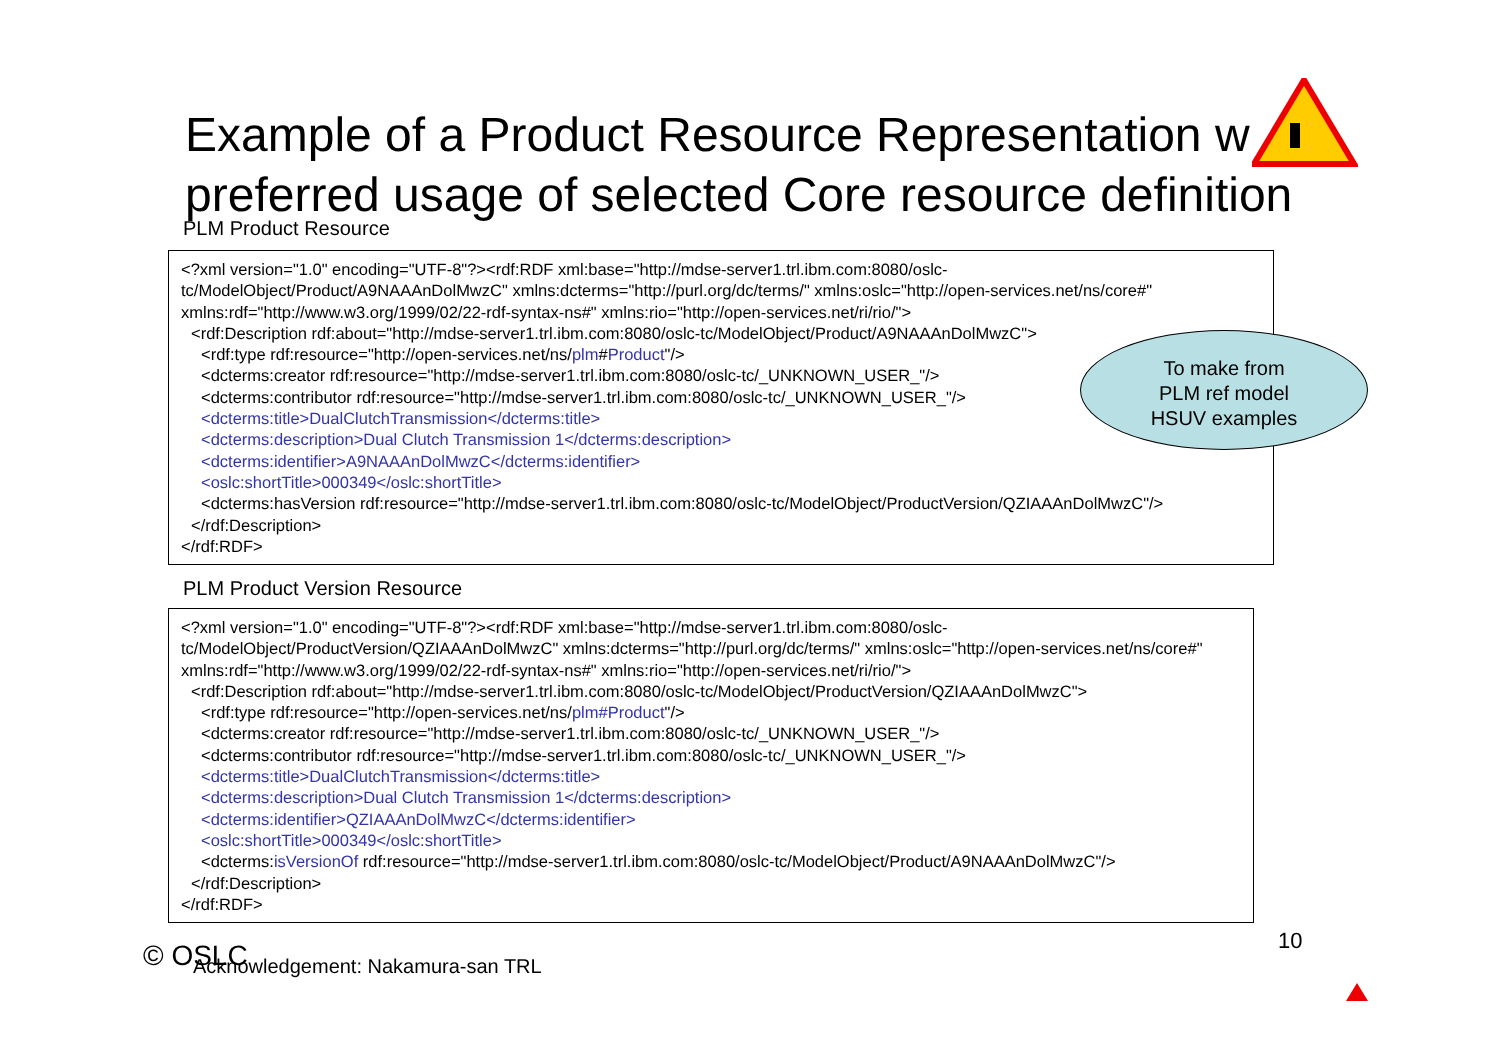Example of a Product Resource Representation w preferred usage of selected Core resource definition
PLM Product Resource
<?xml version="1.0" encoding="UTF-8"?><rdf:RDF xml:base="http://mdse-server1.trl.ibm.com:8080/oslc-tc/ModelObject/Product/A9NAAAnDolMwzC" xmlns:dcterms="http://purl.org/dc/terms/" xmlns:oslc="http://open-services.net/ns/core#" xmlns:rdf="http://www.w3.org/1999/02/22-rdf-syntax-ns#" xmlns:rio="http://open-services.net/ri/rio/">
<rdf:Description rdf:about="http://mdse-server1.trl.ibm.com:8080/oslc-tc/ModelObject/Product/A9NAAAnDolMwzC">
<rdf:type rdf:resource="http://open-services.net/ns/plm#Product"/>
<dcterms:creator rdf:resource="http://mdse-server1.trl.ibm.com:8080/oslc-tc/_UNKNOWN_USER_"/>
<dcterms:contributor rdf:resource="http://mdse-server1.trl.ibm.com:8080/oslc-tc/_UNKNOWN_USER_"/>
<dcterms:title>DualClutchTransmission</dcterms:title>
<dcterms:description>Dual Clutch Transmission 1</dcterms:description>
<dcterms:identifier>A9NAAAnDolMwzC</dcterms:identifier>
<oslc:shortTitle>000349</oslc:shortTitle>
<dcterms:hasVersion rdf:resource="http://mdse-server1.trl.ibm.com:8080/oslc-tc/ModelObject/ProductVersion/QZIAAAnDolMwzC"/>
</rdf:Description>
</rdf:RDF>
To make from
PLM ref model
HSUV examples
PLM Product Version Resource
<?xml version="1.0" encoding="UTF-8"?><rdf:RDF xml:base="http://mdse-server1.trl.ibm.com:8080/oslc-tc/ModelObject/ProductVersion/QZIAAAnDolMwzC" xmlns:dcterms="http://purl.org/dc/terms/" xmlns:oslc="http://open-services.net/ns/core#" xmlns:rdf="http://www.w3.org/1999/02/22-rdf-syntax-ns#" xmlns:rio="http://open-services.net/ri/rio/">
<rdf:Description rdf:about="http://mdse-server1.trl.ibm.com:8080/oslc-tc/ModelObject/ProductVersion/QZIAAAnDolMwzC">
<rdf:type rdf:resource="http://open-services.net/ns/plm#Product"/>
<dcterms:creator rdf:resource="http://mdse-server1.trl.ibm.com:8080/oslc-tc/_UNKNOWN_USER_"/>
<dcterms:contributor rdf:resource="http://mdse-server1.trl.ibm.com:8080/oslc-tc/_UNKNOWN_USER_"/>
<dcterms:title>DualClutchTransmission</dcterms:title>
<dcterms:description>Dual Clutch Transmission 1</dcterms:description>
<dcterms:identifier>QZIAAAnDolMwzC</dcterms:identifier>
<oslc:shortTitle>000349</oslc:shortTitle>
<dcterms:isVersionOf rdf:resource="http://mdse-server1.trl.ibm.com:8080/oslc-tc/ModelObject/Product/A9NAAAnDolMwzC"/>
</rdf:Description>
</rdf:RDF>
© OSLC
Acknowledgement: Nakamura-san TRL
10